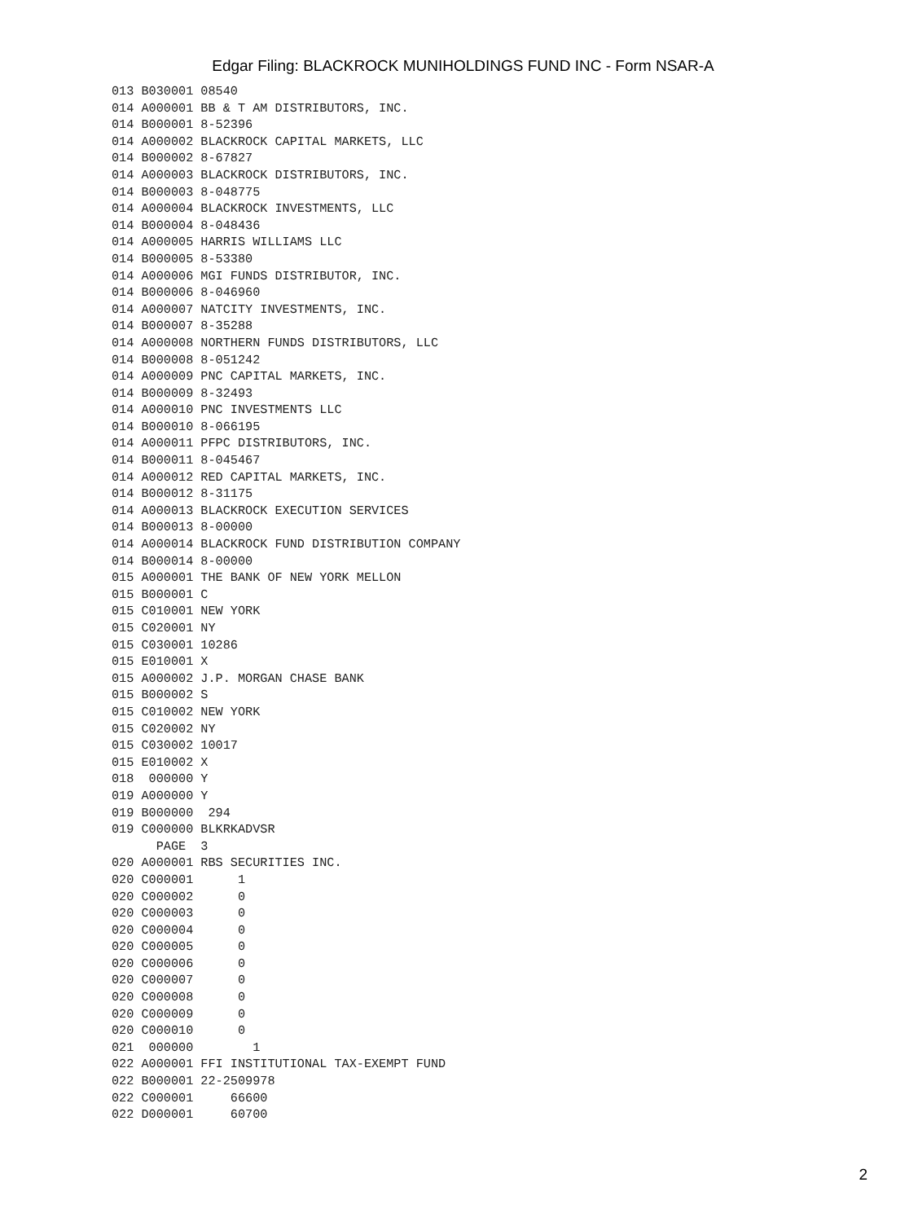Edgar Filing: BLACKROCK MUNIHOLDINGS FUND INC - Form NSAR-A
013 B030001 08540
014 A000001 BB & T AM DISTRIBUTORS, INC.
014 B000001 8-52396
014 A000002 BLACKROCK CAPITAL MARKETS, LLC
014 B000002 8-67827
014 A000003 BLACKROCK DISTRIBUTORS, INC.
014 B000003 8-048775
014 A000004 BLACKROCK INVESTMENTS, LLC
014 B000004 8-048436
014 A000005 HARRIS WILLIAMS LLC
014 B000005 8-53380
014 A000006 MGI FUNDS DISTRIBUTOR, INC.
014 B000006 8-046960
014 A000007 NATCITY INVESTMENTS, INC.
014 B000007 8-35288
014 A000008 NORTHERN FUNDS DISTRIBUTORS, LLC
014 B000008 8-051242
014 A000009 PNC CAPITAL MARKETS, INC.
014 B000009 8-32493
014 A000010 PNC INVESTMENTS LLC
014 B000010 8-066195
014 A000011 PFPC DISTRIBUTORS, INC.
014 B000011 8-045467
014 A000012 RED CAPITAL MARKETS, INC.
014 B000012 8-31175
014 A000013 BLACKROCK EXECUTION SERVICES
014 B000013 8-00000
014 A000014 BLACKROCK FUND DISTRIBUTION COMPANY
014 B000014 8-00000
015 A000001 THE BANK OF NEW YORK MELLON
015 B000001 C
015 C010001 NEW YORK
015 C020001 NY
015 C030001 10286
015 E010001 X
015 A000002 J.P. MORGAN CHASE BANK
015 B000002 S
015 C010002 NEW YORK
015 C020002 NY
015 C030002 10017
015 E010002 X
018  000000 Y
019 A000000 Y
019 B000000  294
019 C000000 BLKRKADVSR
      PAGE  3
020 A000001 RBS SECURITIES INC.
020 C000001      1
020 C000002      0
020 C000003      0
020 C000004      0
020 C000005      0
020 C000006      0
020 C000007      0
020 C000008      0
020 C000009      0
020 C000010      0
021  000000        1
022 A000001 FFI INSTITUTIONAL TAX-EXEMPT FUND
022 B000001 22-2509978
022 C000001     66600
022 D000001     60700
2